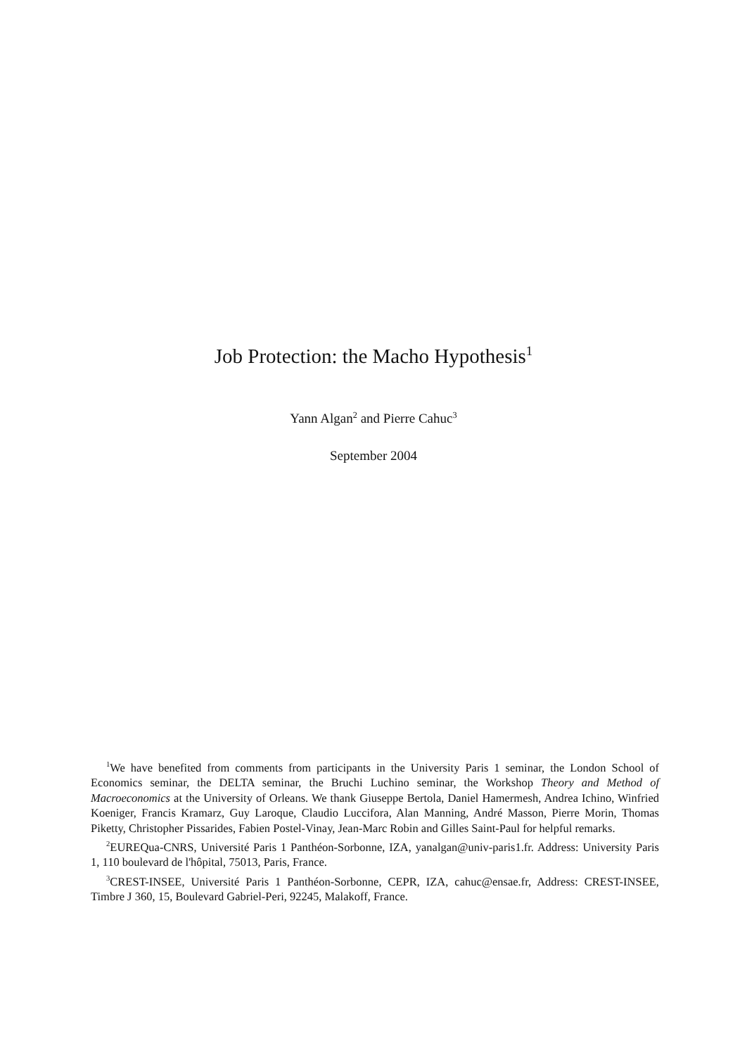Job Protection: the Macho Hypothesis<sup>1</sup>
Yann Algan<sup>2</sup> and Pierre Cahuc<sup>3</sup>
September 2004
<sup>1</sup> We have benefited from comments from participants in the University Paris 1 seminar, the London School of Economics seminar, the DELTA seminar, the Bruchi Luchino seminar, the Workshop Theory and Method of Macroeconomics at the University of Orleans. We thank Giuseppe Bertola, Daniel Hamermesh, Andrea Ichino, Winfried Koeniger, Francis Kramarz, Guy Laroque, Claudio Luccifora, Alan Manning, André Masson, Pierre Morin, Thomas Piketty, Christopher Pissarides, Fabien Postel-Vinay, Jean-Marc Robin and Gilles Saint-Paul for helpful remarks.
<sup>2</sup> EUREQua-CNRS, Université Paris 1 Panthéon-Sorbonne, IZA, yanalgan@univ-paris1.fr. Address: University Paris 1, 110 boulevard de l'hôpital, 75013, Paris, France.
<sup>3</sup> CREST-INSEE, Université Paris 1 Panthéon-Sorbonne, CEPR, IZA, cahuc@ensae.fr, Address: CREST-INSEE, Timbre J 360, 15, Boulevard Gabriel-Peri, 92245, Malakoff, France.